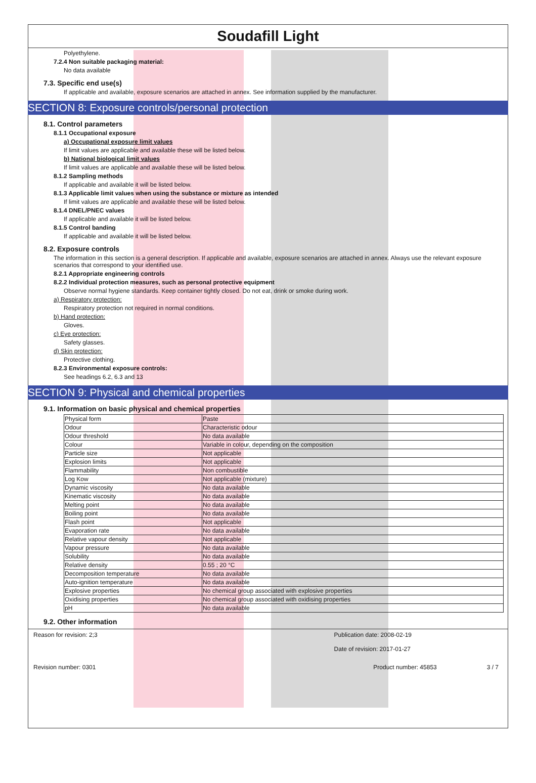Soudafill Light
Polyethylene.
7.2.4 Non suitable packaging material:
No data available
7.3. Specific end use(s)
If applicable and available, exposure scenarios are attached in annex. See information supplied by the manufacturer.
SECTION 8: Exposure controls/personal protection
8.1. Control parameters
8.1.1 Occupational exposure
a) Occupational exposure limit values
If limit values are applicable and available these will be listed below.
b) National biological limit values
If limit values are applicable and available these will be listed below.
8.1.2 Sampling methods
If applicable and available it will be listed below.
8.1.3 Applicable limit values when using the substance or mixture as intended
If limit values are applicable and available these will be listed below.
8.1.4 DNEL/PNEC values
If applicable and available it will be listed below.
8.1.5 Control banding
If applicable and available it will be listed below.
8.2. Exposure controls
The information in this section is a general description. If applicable and available, exposure scenarios are attached in annex. Always use the relevant exposure scenarios that correspond to your identified use.
8.2.1 Appropriate engineering controls
8.2.2 Individual protection measures, such as personal protective equipment
Observe normal hygiene standards. Keep container tightly closed. Do not eat, drink or smoke during work.
a) Respiratory protection:
Respiratory protection not required in normal conditions.
b) Hand protection:
Gloves.
c) Eye protection:
Safety glasses.
d) Skin protection:
Protective clothing.
8.2.3 Environmental exposure controls:
See headings 6.2, 6.3 and 13
SECTION 9: Physical and chemical properties
9.1. Information on basic physical and chemical properties
| Physical form | Paste |
| Odour | Characteristic odour |
| Odour threshold | No data available |
| Colour | Variable in colour, depending on the composition |
| Particle size | Not applicable |
| Explosion limits | Not applicable |
| Flammability | Non combustible |
| Log Kow | Not applicable (mixture) |
| Dynamic viscosity | No data available |
| Kinematic viscosity | No data available |
| Melting point | No data available |
| Boiling point | No data available |
| Flash point | Not applicable |
| Evaporation rate | No data available |
| Relative vapour density | Not applicable |
| Vapour pressure | No data available |
| Solubility | No data available |
| Relative density | 0.55 ; 20 °C |
| Decomposition temperature | No data available |
| Auto-ignition temperature | No data available |
| Explosive properties | No chemical group associated with explosive properties |
| Oxidising properties | No chemical group associated with oxidising properties |
| pH | No data available |
9.2. Other information
Reason for revision: 2;3 Publication date: 2008-02-19
Date of revision: 2017-01-27
Revision number: 0301 Product number: 45853 3 / 7